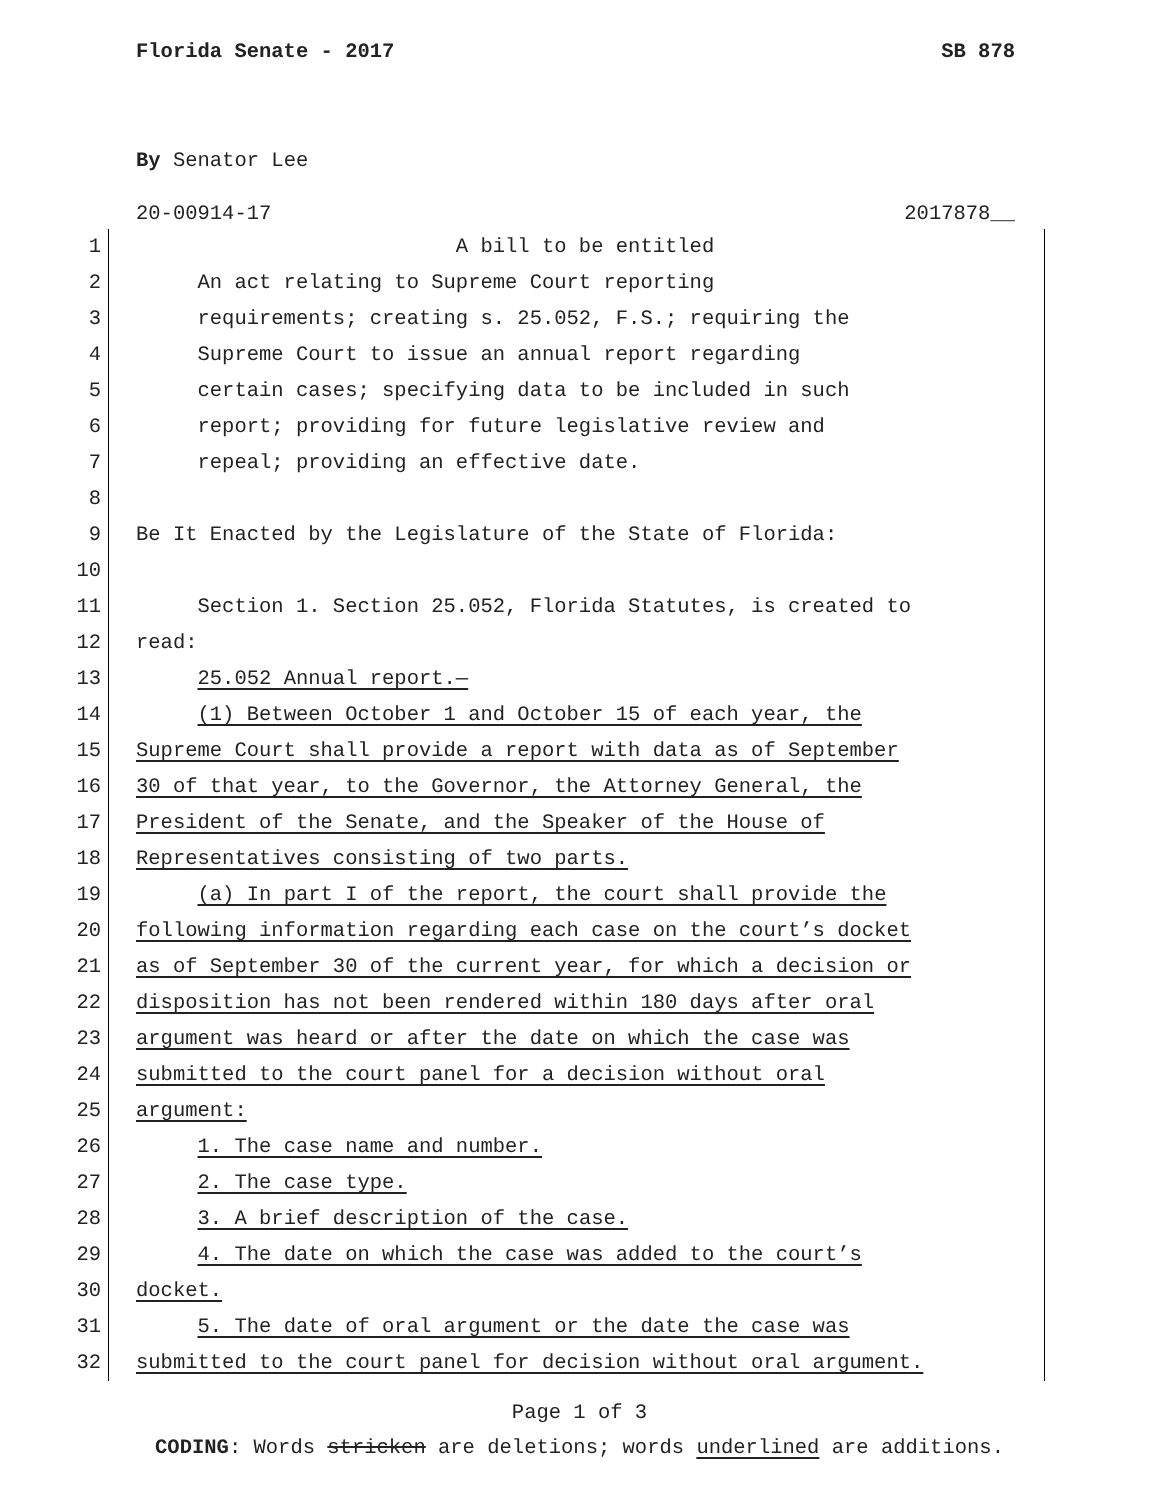Florida Senate - 2017 SB 878
By Senator Lee
20-00914-17 2017878__
1 A bill to be entitled
2 An act relating to Supreme Court reporting
3 requirements; creating s. 25.052, F.S.; requiring the
4 Supreme Court to issue an annual report regarding
5 certain cases; specifying data to be included in such
6 report; providing for future legislative review and
7 repeal; providing an effective date.
8
9 Be It Enacted by the Legislature of the State of Florida:
10
11 Section 1. Section 25.052, Florida Statutes, is created to
12 read:
13 25.052 Annual report.—
14 (1) Between October 1 and October 15 of each year, the
15 Supreme Court shall provide a report with data as of September
16 30 of that year, to the Governor, the Attorney General, the
17 President of the Senate, and the Speaker of the House of
18 Representatives consisting of two parts.
19 (a) In part I of the report, the court shall provide the
20 following information regarding each case on the court’s docket
21 as of September 30 of the current year, for which a decision or
22 disposition has not been rendered within 180 days after oral
23 argument was heard or after the date on which the case was
24 submitted to the court panel for a decision without oral
25 argument:
26 1. The case name and number.
27 2. The case type.
28 3. A brief description of the case.
29 4. The date on which the case was added to the court’s
30 docket.
31 5. The date of oral argument or the date the case was
32 submitted to the court panel for decision without oral argument.
Page 1 of 3
CODING: Words stricken are deletions; words underlined are additions.